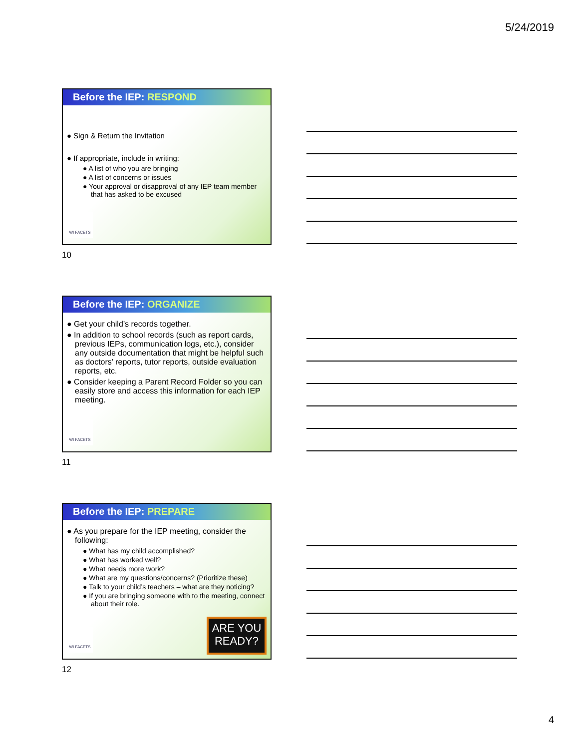5/24/2019
Before the IEP: RESPOND
● Sign & Return the Invitation
● If appropriate, include in writing:
● A list of who you are bringing
● A list of concerns or issues
● Your approval or disapproval of any IEP team member that has asked to be excused
WI FACETS
10
Before the IEP: ORGANIZE
● Get your child’s records together.
● In addition to school records (such as report cards, previous IEPs, communication logs, etc.), consider any outside documentation that might be helpful such as doctors’ reports, tutor reports, outside evaluation reports, etc.
● Consider keeping a Parent Record Folder so you can easily store and access this information for each IEP meeting.
WI FACETS
11
Before the IEP: PREPARE
● As you prepare for the IEP meeting, consider the following:
● What has my child accomplished?
● What has worked well?
● What needs more work?
● What are my questions/concerns? (Prioritize these)
● Talk to your child’s teachers – what are they noticing?
● If you are bringing someone with to the meeting, connect about their role.
WI FACETS
ARE YOU
READY?
12
4